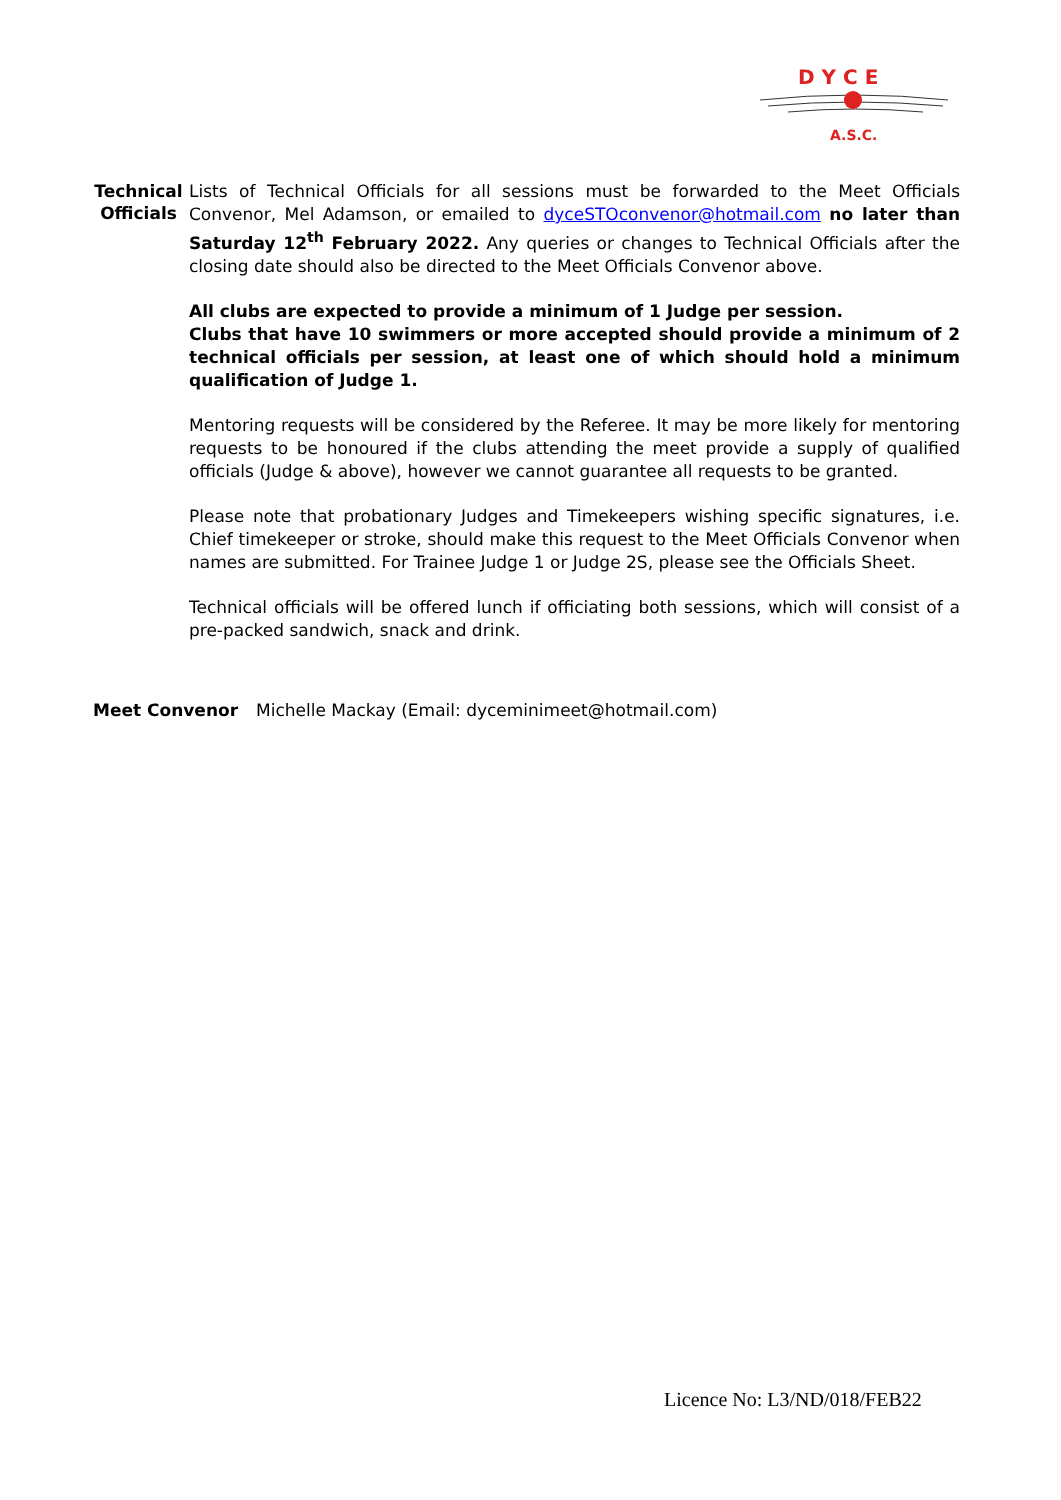D Y C E
A.S.C.
Technical Officials
Lists of Technical Officials for all sessions must be forwarded to the Meet Officials Convenor, Mel Adamson, or emailed to dyceSTOconvenor@hotmail.com no later than Saturday 12<sup>th</sup> February 2022. Any queries or changes to Technical Officials after the closing date should also be directed to the Meet Officials Convenor above.
All clubs are expected to provide a minimum of 1 Judge per session.
Clubs that have 10 swimmers or more accepted should provide a minimum of 2 technical officials per session, at least one of which should hold a minimum qualification of Judge 1.
Mentoring requests will be considered by the Referee. It may be more likely for mentoring requests to be honoured if the clubs attending the meet provide a supply of qualified officials (Judge & above), however we cannot guarantee all requests to be granted.
Please note that probationary Judges and Timekeepers wishing specific signatures, i.e. Chief timekeeper or stroke, should make this request to the Meet Officials Convenor when names are submitted. For Trainee Judge 1 or Judge 2S, please see the Officials Sheet.
Technical officials will be offered lunch if officiating both sessions, which will consist of a pre-packed sandwich, snack and drink.
Meet Convenor Michelle Mackay (Email: dyceminimeet@hotmail.com)
Licence No: L3/ND/018/FEB22